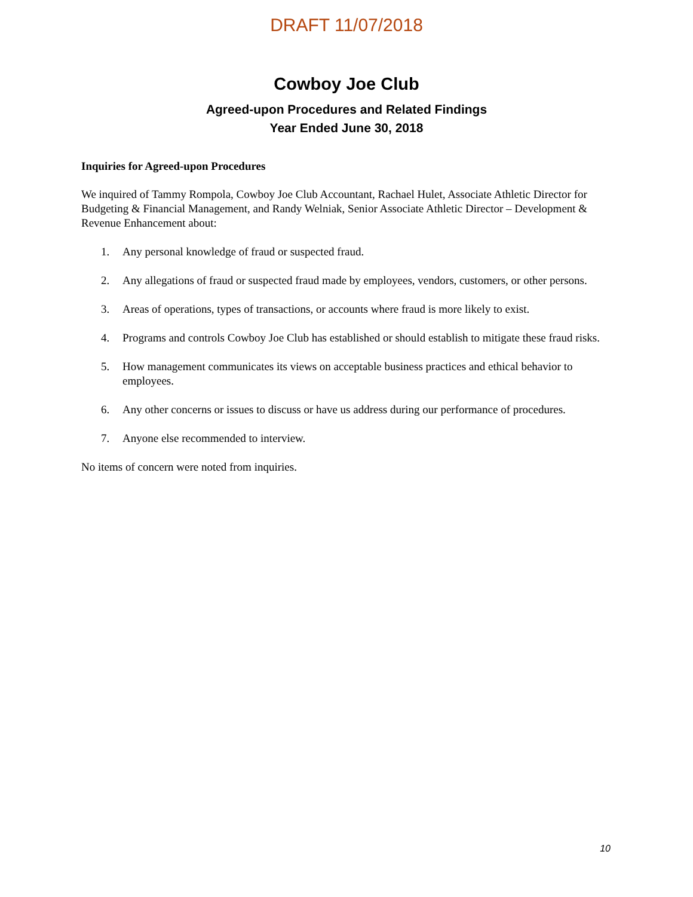DRAFT 11/07/2018
Cowboy Joe Club
Agreed-upon Procedures and Related Findings
Year Ended June 30, 2018
Inquiries for Agreed-upon Procedures
We inquired of Tammy Rompola, Cowboy Joe Club Accountant, Rachael Hulet, Associate Athletic Director for Budgeting & Financial Management, and Randy Welniak, Senior Associate Athletic Director – Development & Revenue Enhancement about:
1. Any personal knowledge of fraud or suspected fraud.
2. Any allegations of fraud or suspected fraud made by employees, vendors, customers, or other persons.
3. Areas of operations, types of transactions, or accounts where fraud is more likely to exist.
4. Programs and controls Cowboy Joe Club has established or should establish to mitigate these fraud risks.
5. How management communicates its views on acceptable business practices and ethical behavior to employees.
6. Any other concerns or issues to discuss or have us address during our performance of procedures.
7. Anyone else recommended to interview.
No items of concern were noted from inquiries.
10